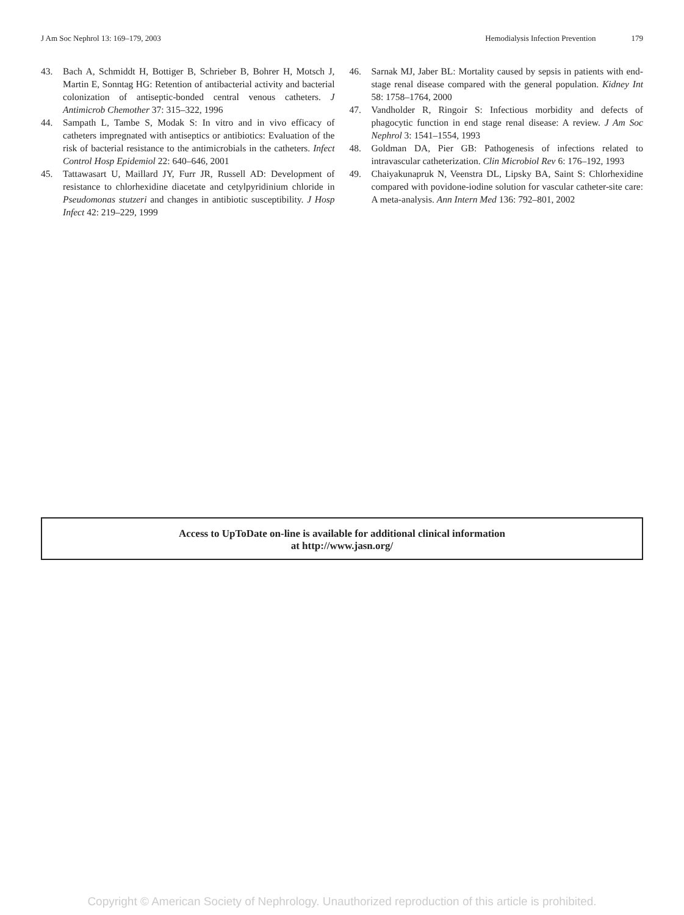J Am Soc Nephrol 13: 169–179, 2003
Hemodialysis Infection Prevention 179
43. Bach A, Schmiddt H, Bottiger B, Schrieber B, Bohrer H, Motsch J, Martin E, Sonntag HG: Retention of antibacterial activity and bacterial colonization of antiseptic-bonded central venous catheters. J Antimicrob Chemother 37: 315–322, 1996
44. Sampath L, Tambe S, Modak S: In vitro and in vivo efficacy of catheters impregnated with antiseptics or antibiotics: Evaluation of the risk of bacterial resistance to the antimicrobials in the catheters. Infect Control Hosp Epidemiol 22: 640–646, 2001
45. Tattawasart U, Maillard JY, Furr JR, Russell AD: Development of resistance to chlorhexidine diacetate and cetylpyridinium chloride in Pseudomonas stutzeri and changes in antibiotic susceptibility. J Hosp Infect 42: 219–229, 1999
46. Sarnak MJ, Jaber BL: Mortality caused by sepsis in patients with end-stage renal disease compared with the general population. Kidney Int 58: 1758–1764, 2000
47. Vandholder R, Ringoir S: Infectious morbidity and defects of phagocytic function in end stage renal disease: A review. J Am Soc Nephrol 3: 1541–1554, 1993
48. Goldman DA, Pier GB: Pathogenesis of infections related to intravascular catheterization. Clin Microbiol Rev 6: 176–192, 1993
49. Chaiyakunapruk N, Veenstra DL, Lipsky BA, Saint S: Chlorhexidine compared with povidone-iodine solution for vascular catheter-site care: A meta-analysis. Ann Intern Med 136: 792–801, 2002
Access to UpToDate on-line is available for additional clinical information
at http://www.jasn.org/
Copyright © American Society of Nephrology. Unauthorized reproduction of this article is prohibited.